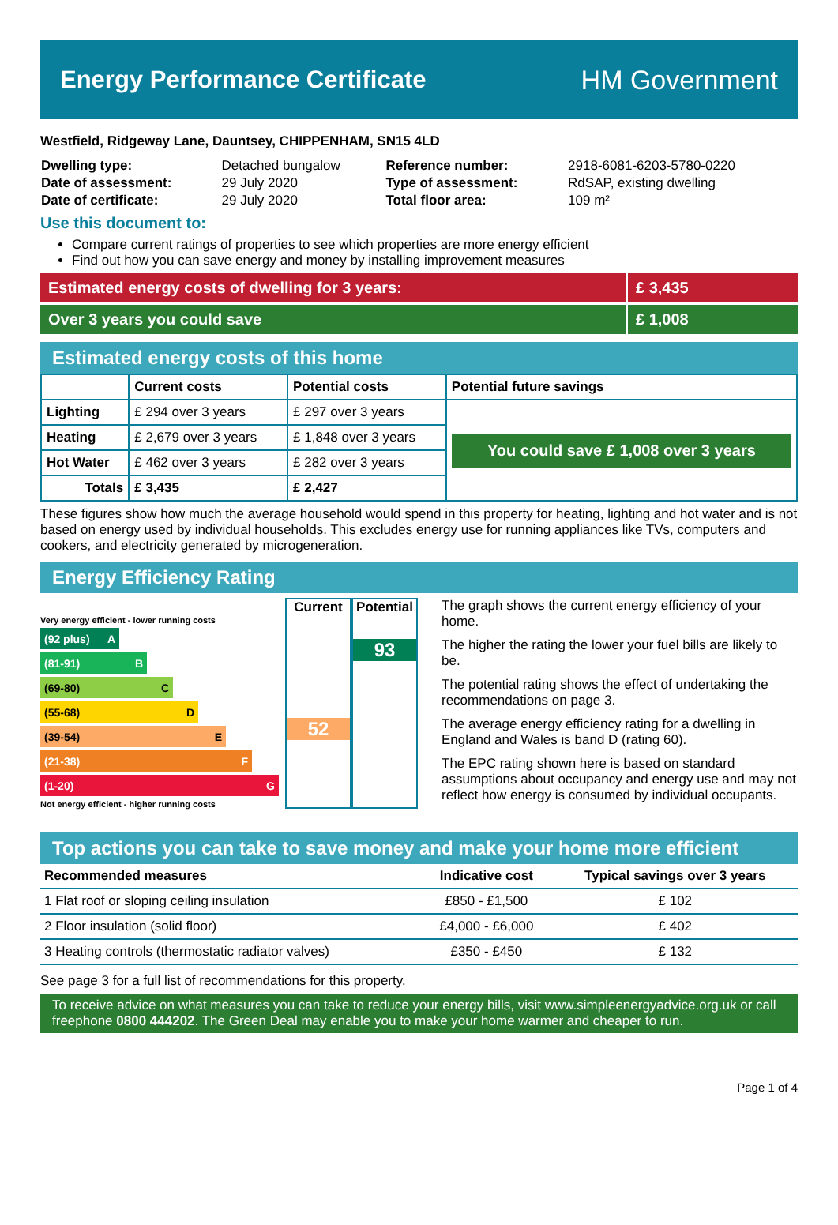Energy Performance Certificate HM Government
Westfield, Ridgeway Lane, Dauntsey, CHIPPENHAM, SN15 4LD
| Dwelling type: | Detached bungalow | Reference number: | 2918-6081-6203-5780-0220 |
| Date of assessment: | 29 July 2020 | Type of assessment: | RdSAP, existing dwelling |
| Date of certificate: | 29 July 2020 | Total floor area: | 109 m² |
Use this document to:
Compare current ratings of properties to see which properties are more energy efficient
Find out how you can save energy and money by installing improvement measures
Estimated energy costs of dwelling for 3 years:
£ 3,435
Over 3 years you could save £ 1,008
Estimated energy costs of this home
| | Current costs | Potential costs | Potential future savings |
| --- | --- | --- | --- |
| Lighting | £ 294 over 3 years | £ 297 over 3 years | You could save £ 1,008 over 3 years |
| Heating | £ 2,679 over 3 years | £ 1,848 over 3 years | |
| Hot Water | £ 462 over 3 years | £ 282 over 3 years | |
| Totals | £ 3,435 | £ 2,427 | |
These figures show how much the average household would spend in this property for heating, lighting and hot water and is not based on energy used by individual households. This excludes energy use for running appliances like TVs, computers and cookers, and electricity generated by microgeneration.
Energy Efficiency Rating
Very energy efficient - lower running costs
(92 plus) A
(81-91) B
(69-80) C
(55-68) D
(39-54) E
(21-38) F
(1-20) G
Not energy efficient - higher running costs
Current
52
Potential
93
The graph shows the current energy efficiency of your home.
The higher the rating the lower your fuel bills are likely to be.
The potential rating shows the effect of undertaking the recommendations on page 3.
The average energy efficiency rating for a dwelling in England and Wales is band D (rating 60).
The EPC rating shown here is based on standard assumptions about occupancy and energy use and may not reflect how energy is consumed by individual occupants.
Top actions you can take to save money and make your home more efficient
| Recommended measures | Indicative cost | Typical savings over 3 years |
| --- | --- | --- |
| 1 Flat roof or sloping ceiling insulation | £850 - £1,500 | £ 102 |
| 2 Floor insulation (solid floor) | £4,000 - £6,000 | £ 402 |
| 3 Heating controls (thermostatic radiator valves) | £350 - £450 | £ 132 |
See page 3 for a full list of recommendations for this property.
To receive advice on what measures you can take to reduce your energy bills, visit www.simpleenergyadvice.org.uk or call freephone 0800 444202. The Green Deal may enable you to make your home warmer and cheaper to run.
Page 1 of 4